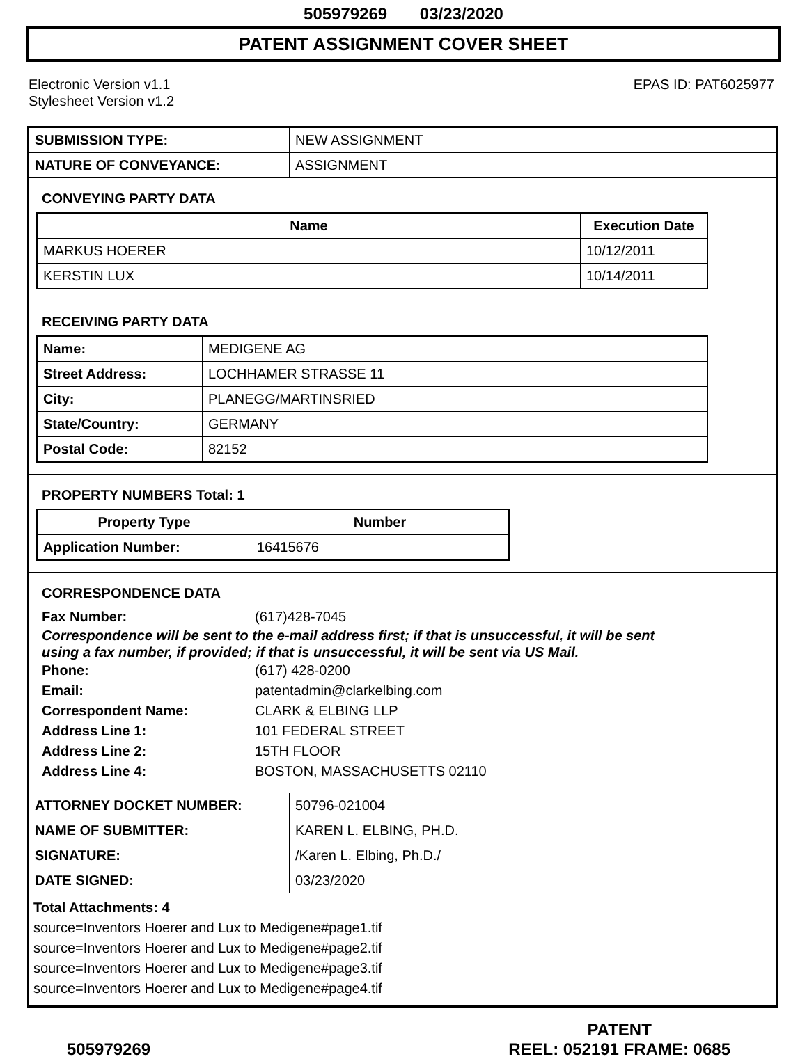505979269 03/23/2020
PATENT ASSIGNMENT COVER SHEET
Electronic Version v1.1
Stylesheet Version v1.2
EPAS ID: PAT6025977
| SUBMISSION TYPE: | NEW ASSIGNMENT |
| NATURE OF CONVEYANCE: | ASSIGNMENT |
CONVEYING PARTY DATA
| Name | Execution Date |
| --- | --- |
| MARKUS HOERER | 10/12/2011 |
| KERSTIN LUX | 10/14/2011 |
RECEIVING PARTY DATA
| Name: | MEDIGENE AG |
| Street Address: | LOCHHAMER STRASSE 11 |
| City: | PLANEGG/MARTINSRIED |
| State/Country: | GERMANY |
| Postal Code: | 82152 |
PROPERTY NUMBERS Total: 1
| Property Type | Number |
| --- | --- |
| Application Number: | 16415676 |
CORRESPONDENCE DATA
Fax Number: (617)428-7045
Correspondence will be sent to the e-mail address first; if that is unsuccessful, it will be sent
using a fax number, if provided; if that is unsuccessful, it will be sent via US Mail.
Phone: (617) 428-0200
Email: patentadmin@clarkelbing.com
Correspondent Name: CLARK & ELBING LLP
Address Line 1: 101 FEDERAL STREET
Address Line 2: 15TH FLOOR
Address Line 4: BOSTON, MASSACHUSETTS 02110
| ATTORNEY DOCKET NUMBER: | 50796-021004 |
| NAME OF SUBMITTER: | KAREN L. ELBING, PH.D. |
| SIGNATURE: | /Karen L. Elbing, Ph.D./ |
| DATE SIGNED: | 03/23/2020 |
Total Attachments: 4
source=Inventors Hoerer and Lux to Medigene#page1.tif
source=Inventors Hoerer and Lux to Medigene#page2.tif
source=Inventors Hoerer and Lux to Medigene#page3.tif
source=Inventors Hoerer and Lux to Medigene#page4.tif
505979269 PATENT
REEL: 052191 FRAME: 0685